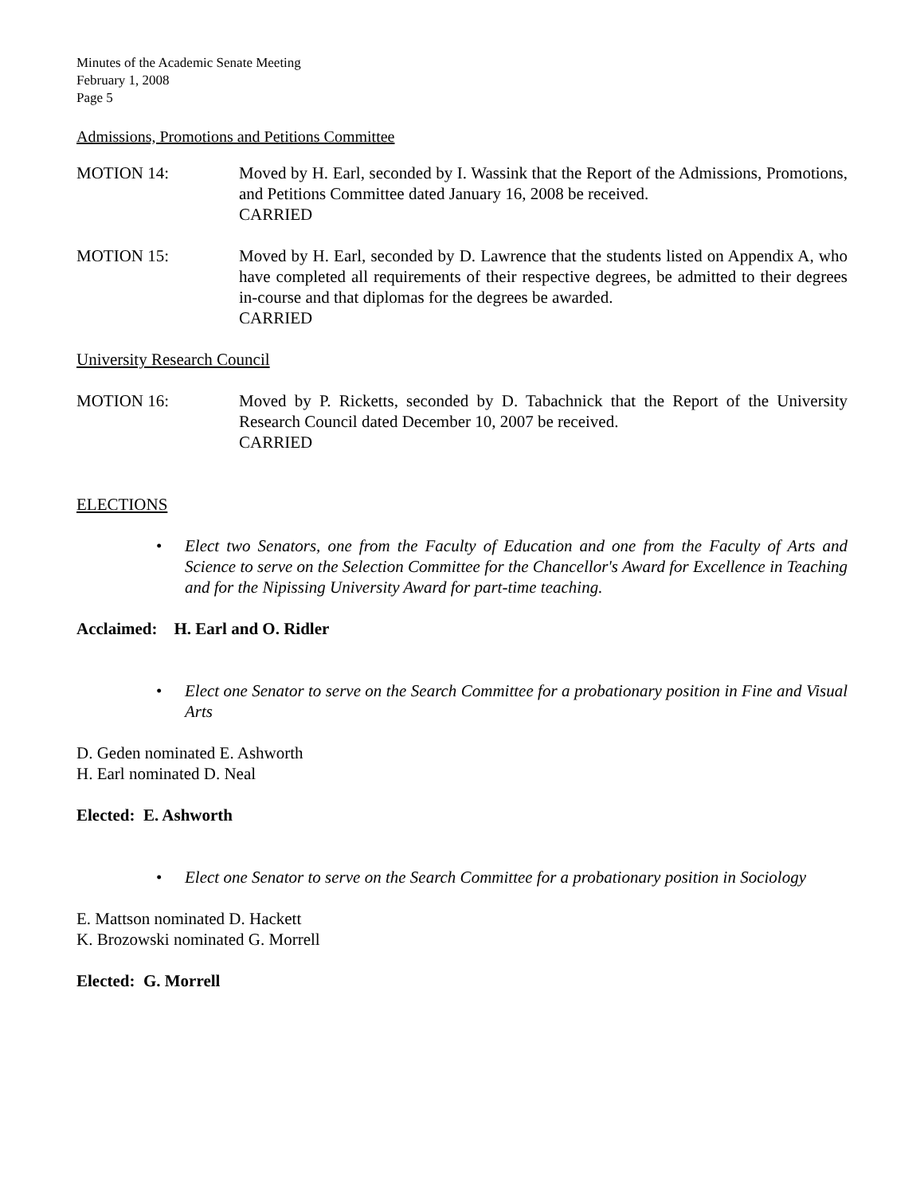Minutes of the Academic Senate Meeting
February 1, 2008
Page 5
Admissions, Promotions and Petitions Committee
MOTION 14: Moved by H. Earl, seconded by I. Wassink that the Report of the Admissions, Promotions, and Petitions Committee dated January 16, 2008 be received.
CARRIED
MOTION 15: Moved by H. Earl, seconded by D. Lawrence that the students listed on Appendix A, who have completed all requirements of their respective degrees, be admitted to their degrees in-course and that diplomas for the degrees be awarded.
CARRIED
University Research Council
MOTION 16: Moved by P. Ricketts, seconded by D. Tabachnick that the Report of the University Research Council dated December 10, 2007 be received.
CARRIED
ELECTIONS
• Elect two Senators, one from the Faculty of Education and one from the Faculty of Arts and Science to serve on the Selection Committee for the Chancellor's Award for Excellence in Teaching and for the Nipissing University Award for part-time teaching.
Acclaimed: H. Earl and O. Ridler
• Elect one Senator to serve on the Search Committee for a probationary position in Fine and Visual Arts
D. Geden nominated E. Ashworth
H. Earl nominated D. Neal
Elected: E. Ashworth
• Elect one Senator to serve on the Search Committee for a probationary position in Sociology
E. Mattson nominated D. Hackett
K. Brozowski nominated G. Morrell
Elected: G. Morrell